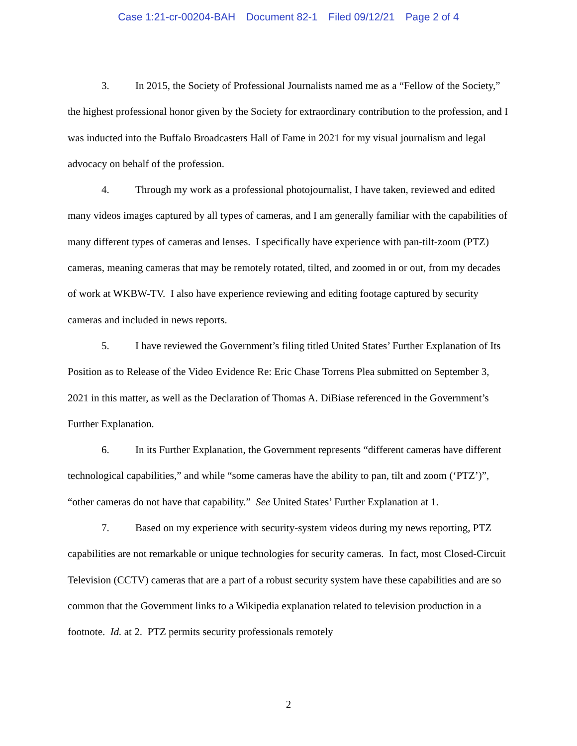Case 1:21-cr-00204-BAH Document 82-1 Filed 09/12/21 Page 2 of 4
3. In 2015, the Society of Professional Journalists named me as a “Fellow of the Society,” the highest professional honor given by the Society for extraordinary contribution to the profession, and I was inducted into the Buffalo Broadcasters Hall of Fame in 2021 for my visual journalism and legal advocacy on behalf of the profession.
4. Through my work as a professional photojournalist, I have taken, reviewed and edited many videos images captured by all types of cameras, and I am generally familiar with the capabilities of many different types of cameras and lenses. I specifically have experience with pan-tilt-zoom (PTZ) cameras, meaning cameras that may be remotely rotated, tilted, and zoomed in or out, from my decades of work at WKBW-TV. I also have experience reviewing and editing footage captured by security cameras and included in news reports.
5. I have reviewed the Government’s filing titled United States’ Further Explanation of Its Position as to Release of the Video Evidence Re: Eric Chase Torrens Plea submitted on September 3, 2021 in this matter, as well as the Declaration of Thomas A. DiBiase referenced in the Government’s Further Explanation.
6. In its Further Explanation, the Government represents “different cameras have different technological capabilities,” and while “some cameras have the ability to pan, tilt and zoom (‘PTZ’)”, “other cameras do not have that capability.” See United States’ Further Explanation at 1.
7. Based on my experience with security-system videos during my news reporting, PTZ capabilities are not remarkable or unique technologies for security cameras. In fact, most Closed-Circuit Television (CCTV) cameras that are a part of a robust security system have these capabilities and are so common that the Government links to a Wikipedia explanation related to television production in a footnote. Id. at 2. PTZ permits security professionals remotely
2